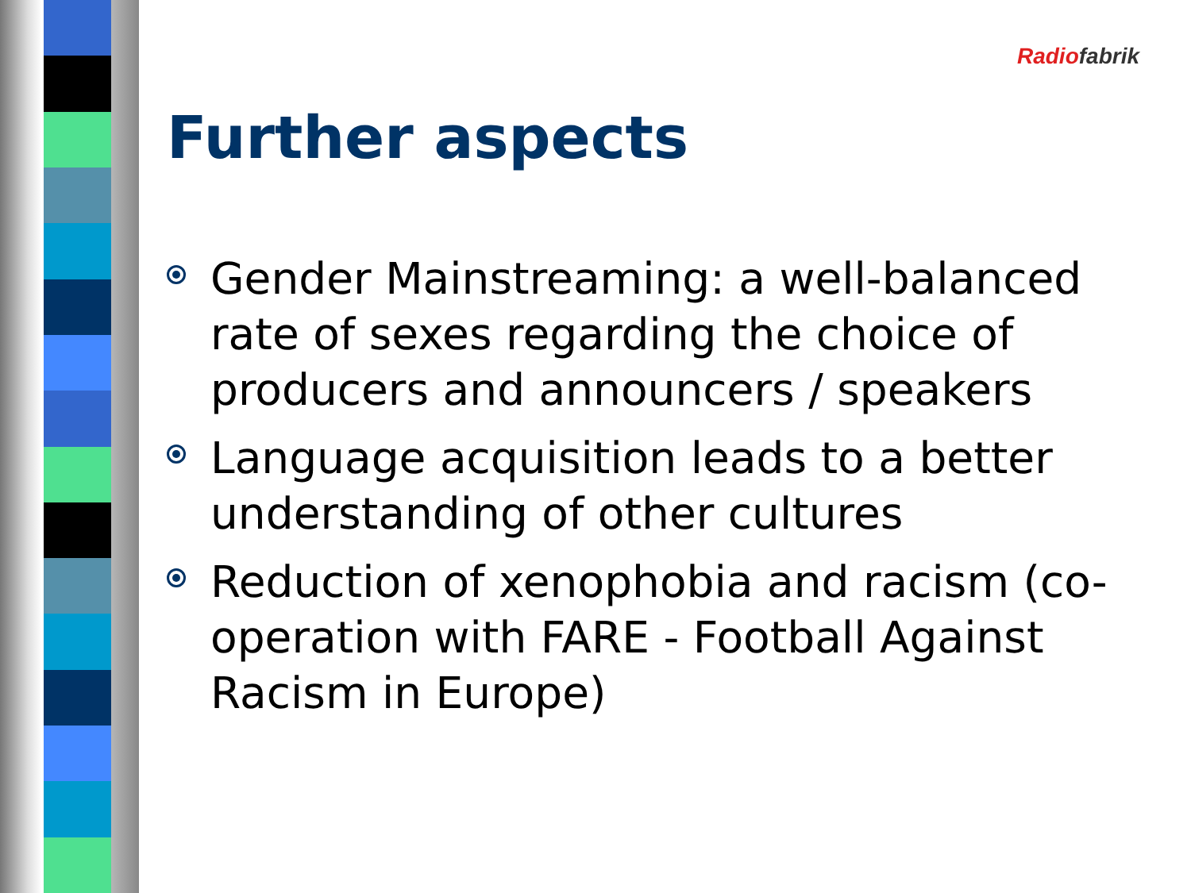Radio fabrik
Further aspects
Gender Mainstreaming: a well-balanced rate of sexes regarding the choice of producers and announcers / speakers
Language acquisition leads to a better understanding of other cultures
Reduction of xenophobia and racism (co-operation with FARE - Football Against Racism in Europe)